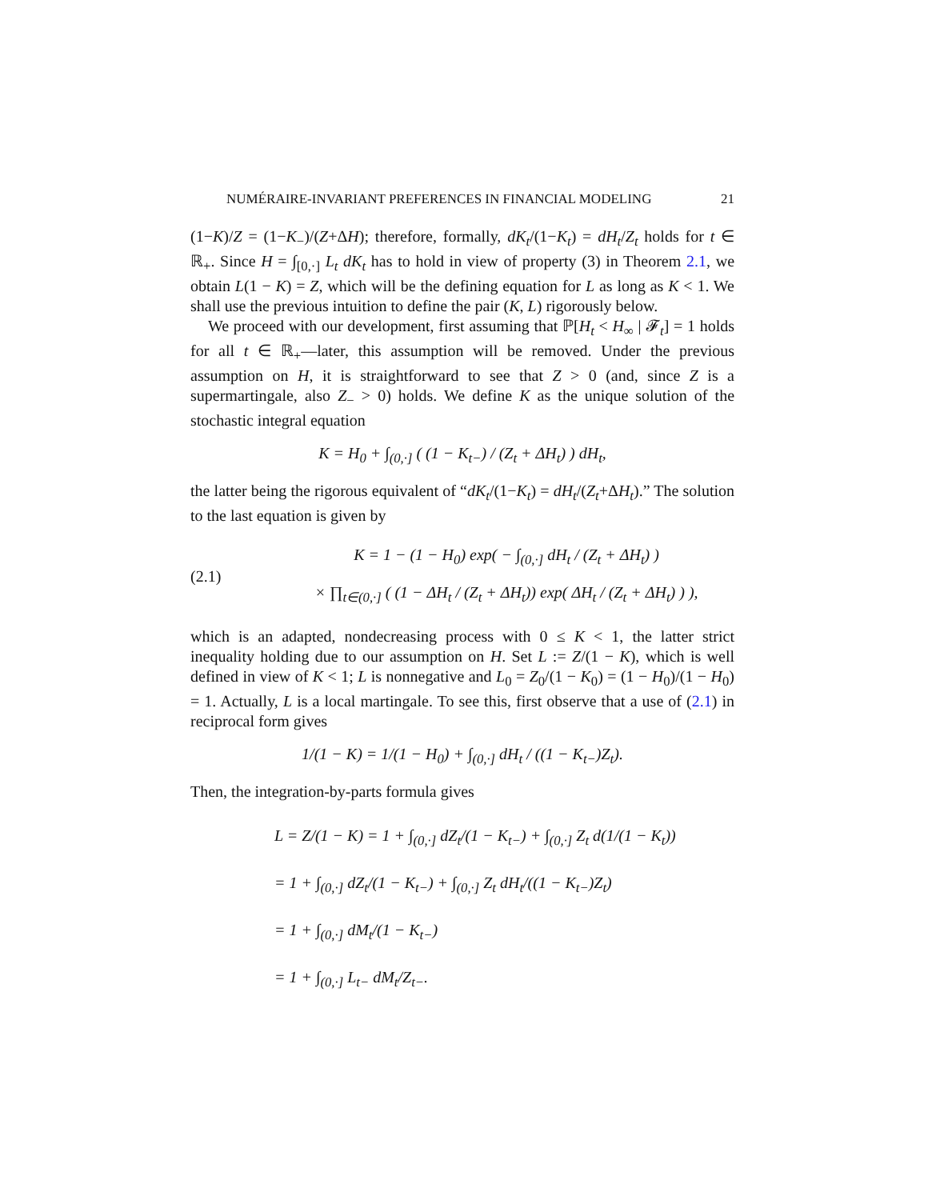NUMÉRAIRE-INVARIANT PREFERENCES IN FINANCIAL MODELING 21
(1−K)/Z = (1−K<sub>−</sub>)/(Z+ΔH); therefore, formally, dK<sub>t</sub>/(1−K<sub>t</sub>) = dH<sub>t</sub>/Z<sub>t</sub> holds for t ∈ ℝ<sub>+</sub>. Since H = ∫<sub>[0,·]</sub> L<sub>t</sub> dK<sub>t</sub> has to hold in view of property (3) in Theorem 2.1, we obtain L(1 − K) = Z, which will be the defining equation for L as long as K < 1. We shall use the previous intuition to define the pair (K, L) rigorously below.
We proceed with our development, first assuming that ℙ[H<sub>t</sub> < H<sub>∞</sub> | 𝓕<sub>t</sub>] = 1 holds for all t ∈ ℝ<sub>+</sub>—later, this assumption will be removed. Under the previous assumption on H, it is straightforward to see that Z > 0 (and, since Z is a supermartingale, also Z<sub>−</sub> > 0) holds. We define K as the unique solution of the stochastic integral equation
K = H<sub>0</sub> + ∫<sub>(0,·]</sub> ( (1 − K<sub>t−</sub>) / (Z<sub>t</sub> + ΔH<sub>t</sub>) ) dH<sub>t</sub>,
the latter being the rigorous equivalent of “dK<sub>t</sub>/(1−K<sub>t</sub>) = dH<sub>t</sub>/(Z<sub>t</sub>+ΔH<sub>t</sub>).” The solution to the last equation is given by
(2.1)
K = 1 − (1 − H<sub>0</sub>) exp( − ∫<sub>(0,·]</sub> dH<sub>t</sub> / (Z<sub>t</sub> + ΔH<sub>t</sub>) )
× ∏<sub>t∈(0,·]</sub> ( (1 − ΔH<sub>t</sub> / (Z<sub>t</sub> + ΔH<sub>t</sub>)) exp( ΔH<sub>t</sub> / (Z<sub>t</sub> + ΔH<sub>t</sub>) ) ),
which is an adapted, nondecreasing process with 0 ≤ K < 1, the latter strict inequality holding due to our assumption on H. Set L := Z/(1 − K), which is well defined in view of K < 1; L is nonnegative and L<sub>0</sub> = Z<sub>0</sub>/(1 − K<sub>0</sub>) = (1 − H<sub>0</sub>)/(1 − H<sub>0</sub>) = 1. Actually, L is a local martingale. To see this, first observe that a use of (2.1) in reciprocal form gives
1/(1 − K) = 1/(1 − H<sub>0</sub>) + ∫<sub>(0,·]</sub> dH<sub>t</sub> / ((1 − K<sub>t−</sub>)Z<sub>t</sub>).
Then, the integration-by-parts formula gives
L = Z/(1 − K) = 1 + ∫<sub>(0,·]</sub> dZ<sub>t</sub>/(1 − K<sub>t−</sub>) + ∫<sub>(0,·]</sub> Z<sub>t</sub> d(1/(1 − K<sub>t</sub>))
= 1 + ∫<sub>(0,·]</sub> dZ<sub>t</sub>/(1 − K<sub>t−</sub>) + ∫<sub>(0,·]</sub> Z<sub>t</sub> dH<sub>t</sub>/((1 − K<sub>t−</sub>)Z<sub>t</sub>)
= 1 + ∫<sub>(0,·]</sub> dM<sub>t</sub>/(1 − K<sub>t−</sub>)
= 1 + ∫<sub>(0,·]</sub> L<sub>t−</sub> dM<sub>t</sub>/Z<sub>t−</sub>.